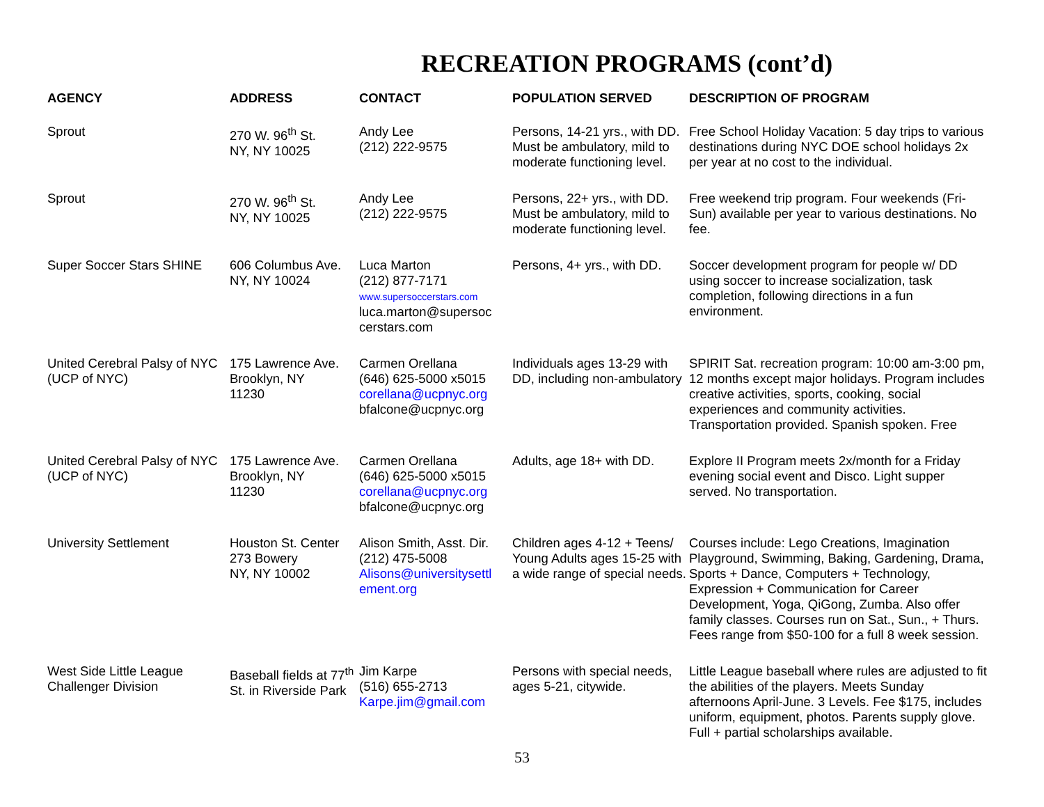RECREATION PROGRAMS (cont’d)
| AGENCY | ADDRESS | CONTACT | POPULATION SERVED | DESCRIPTION OF PROGRAM |
| --- | --- | --- | --- | --- |
| Sprout | 270 W. 96<sup>th</sup> St. NY, NY 10025 | Andy Lee (212) 222-9575 | Persons, 14-21 yrs., with DD. Must be ambulatory, mild to moderate functioning level. | Free School Holiday Vacation: 5 day trips to various destinations during NYC DOE school holidays 2x per year at no cost to the individual. |
| Sprout | 270 W. 96<sup>th</sup> St. NY, NY 10025 | Andy Lee (212) 222-9575 | Persons, 22+ yrs., with DD. Must be ambulatory, mild to moderate functioning level. | Free weekend trip program. Four weekends (Fri-Sun) available per year to various destinations. No fee. |
| Super Soccer Stars SHINE | 606 Columbus Ave. NY, NY 10024 | Luca Marton (212) 877-7171 www.supersoccerstars.com luca.marton@supersoc cerstars.com | Persons, 4+ yrs., with DD. | Soccer development program for people w/ DD using soccer to increase socialization, task completion, following directions in a fun environment. |
| United Cerebral Palsy of NYC (UCP of NYC) | 175 Lawrence Ave. Brooklyn, NY 11230 | Carmen Orellana (646) 625-5000 x5015 corellana@ucpnyc.org bfalcone@ucpnyc.org | Individuals ages 13-29 with DD, including non-ambulatory | SPIRIT Sat. recreation program: 10:00 am-3:00 pm, 12 months except major holidays. Program includes creative activities, sports, cooking, social experiences and community activities. Transportation provided. Spanish spoken. Free |
| United Cerebral Palsy of NYC (UCP of NYC) | 175 Lawrence Ave. Brooklyn, NY 11230 | Carmen Orellana (646) 625-5000 x5015 corellana@ucpnyc.org bfalcone@ucpnyc.org | Adults, age 18+ with DD. | Explore II Program meets 2x/month for a Friday evening social event and Disco. Light supper served. No transportation. |
| University Settlement | Houston St. Center 273 Bowery NY, NY 10002 | Alison Smith, Asst. Dir. (212) 475-5008 Alisons@universitysettl ement.org | Children ages 4-12 + Teens/ Young Adults ages 15-25 with a wide range of special needs. | Courses include: Lego Creations, Imagination Playground, Swimming, Baking, Gardening, Drama, Sports + Dance, Computers + Technology, Expression + Communication for Career Development, Yoga, QiGong, Zumba. Also offer family classes. Courses run on Sat., Sun., + Thurs. Fees range from $50-100 for a full 8 week session. |
| West Side Little League Challenger Division | Baseball fields at 77<sup>th</sup> St. in Riverside Park | Jim Karpe (516) 655-2713 Karpe.jim@gmail.com | Persons with special needs, ages 5-21, citywide. | Little League baseball where rules are adjusted to fit the abilities of the players. Meets Sunday afternoons April-June. 3 Levels. Fee $175, includes uniform, equipment, photos. Parents supply glove. Full + partial scholarships available. |
53